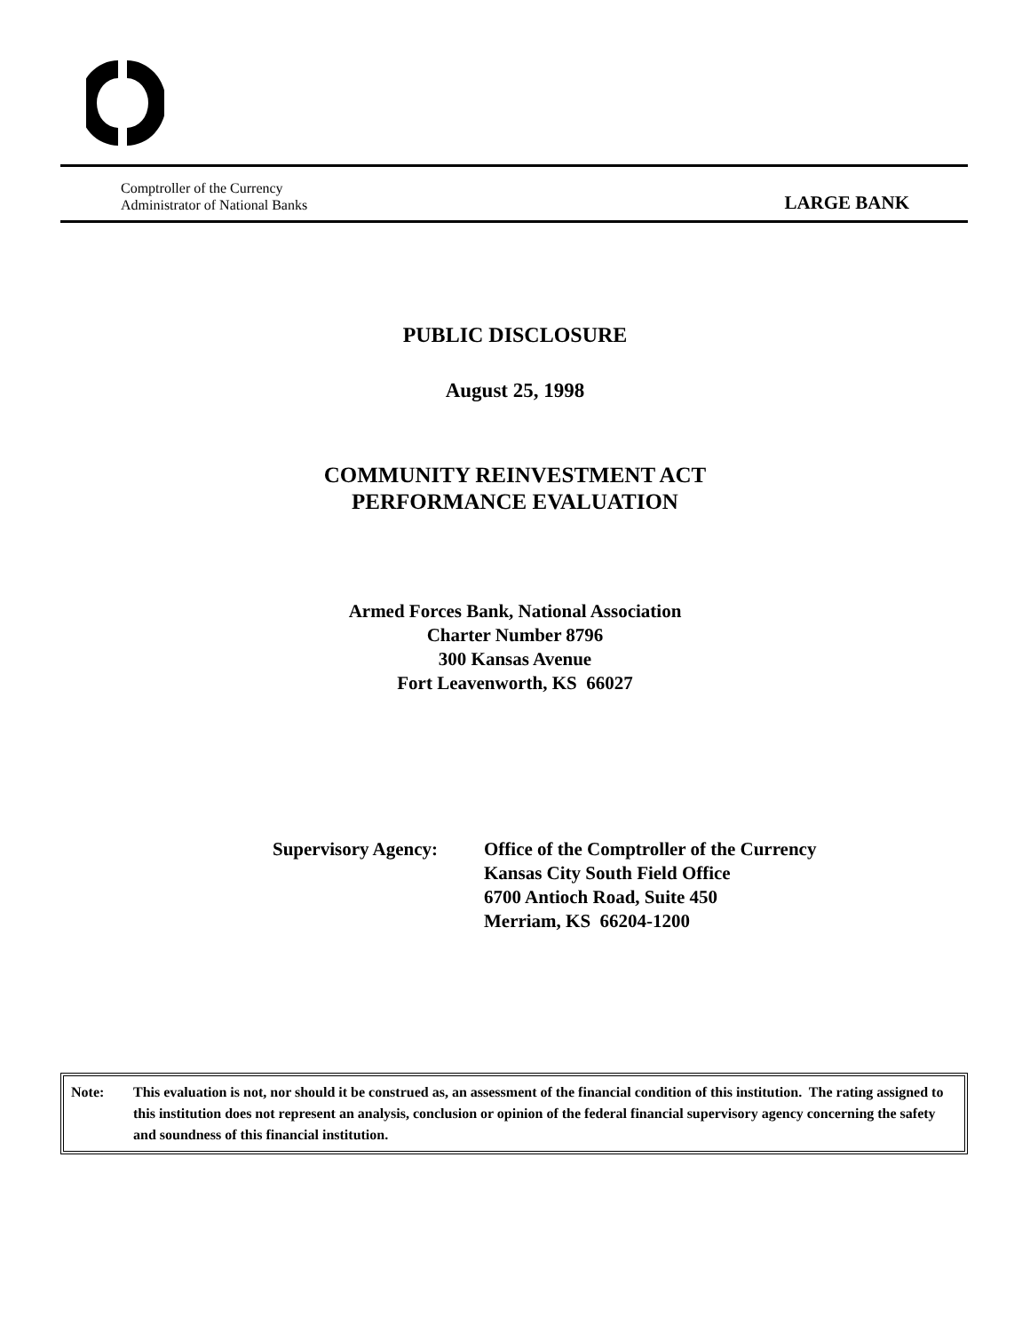Comptroller of the Currency
Administrator of National Banks
LARGE BANK
PUBLIC DISCLOSURE
August 25, 1998
COMMUNITY REINVESTMENT ACT
PERFORMANCE EVALUATION
Armed Forces Bank, National Association
Charter Number 8796
300 Kansas Avenue
Fort Leavenworth, KS 66027
Supervisory Agency:
Office of the Comptroller of the Currency
Kansas City South Field Office
6700 Antioch Road, Suite 450
Merriam, KS 66204-1200
Note: This evaluation is not, nor should it be construed as, an assessment of the financial condition of this institution. The rating assigned to this institution does not represent an analysis, conclusion or opinion of the federal financial supervisory agency concerning the safety and soundness of this financial institution.